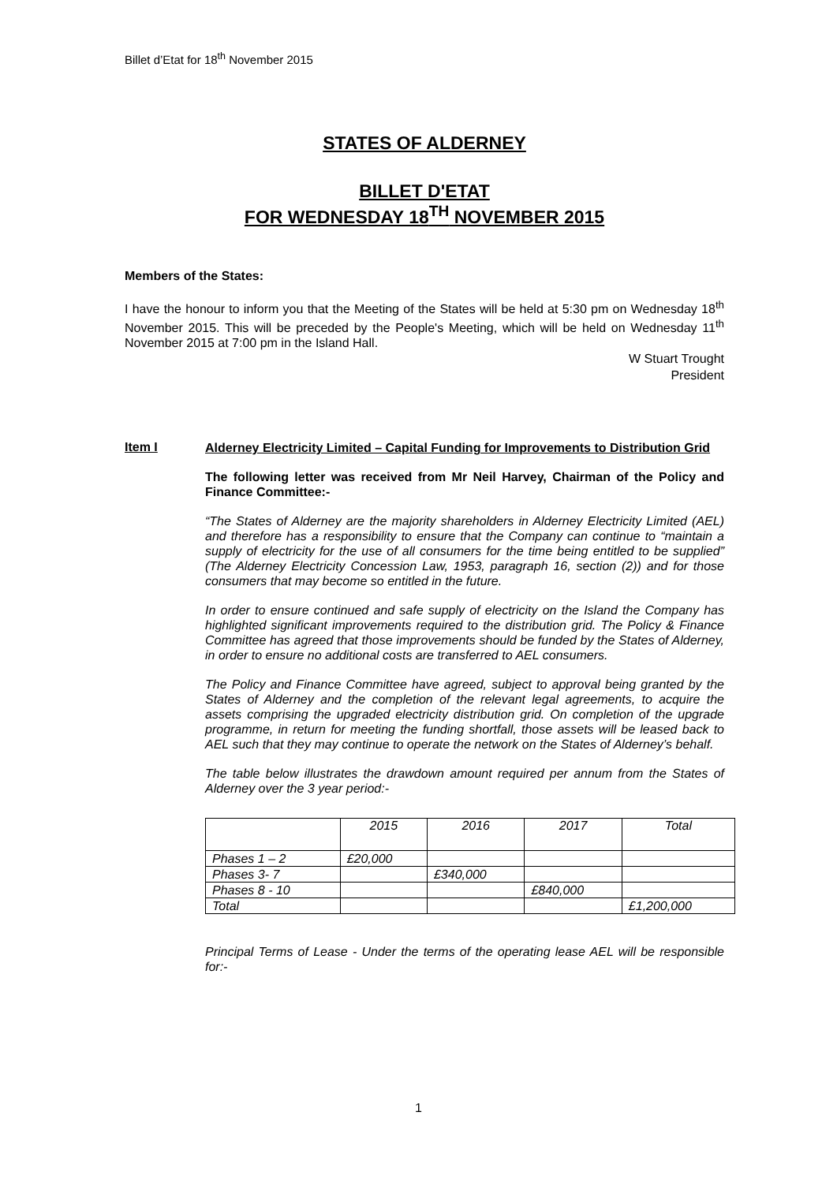Billet d’Etat for 18<sup>th</sup> November 2015
STATES OF ALDERNEY
BILLET D'ETAT
FOR WEDNESDAY 18<sup>TH</sup> NOVEMBER 2015
Members of the States:
I have the honour to inform you that the Meeting of the States will be held at 5:30 pm on Wednesday 18<sup>th</sup> November 2015. This will be preceded by the People's Meeting, which will be held on Wednesday 11<sup>th</sup> November 2015 at 7:00 pm in the Island Hall.
W Stuart Trought
President
Item I
Alderney Electricity Limited – Capital Funding for Improvements to Distribution Grid
The following letter was received from Mr Neil Harvey, Chairman of the Policy and Finance Committee:-
“The States of Alderney are the majority shareholders in Alderney Electricity Limited (AEL) and therefore has a responsibility to ensure that the Company can continue to “maintain a supply of electricity for the use of all consumers for the time being entitled to be supplied” (The Alderney Electricity Concession Law, 1953, paragraph 16, section (2)) and for those consumers that may become so entitled in the future.
In order to ensure continued and safe supply of electricity on the Island the Company has highlighted significant improvements required to the distribution grid. The Policy & Finance Committee has agreed that those improvements should be funded by the States of Alderney, in order to ensure no additional costs are transferred to AEL consumers.
The Policy and Finance Committee have agreed, subject to approval being granted by the States of Alderney and the completion of the relevant legal agreements, to acquire the assets comprising the upgraded electricity distribution grid. On completion of the upgrade programme, in return for meeting the funding shortfall, those assets will be leased back to AEL such that they may continue to operate the network on the States of Alderney’s behalf.
The table below illustrates the drawdown amount required per annum from the States of Alderney over the 3 year period:-
| | 2015 | 2016 | 2017 | Total |
| Phases 1 – 2 | £20,000 | | | |
| Phases 3- 7 | | £340,000 | | |
| Phases 8 - 10 | | | £840,000 | |
| Total | | | | £1,200,000 |
Principal Terms of Lease - Under the terms of the operating lease AEL will be responsible for:-
1